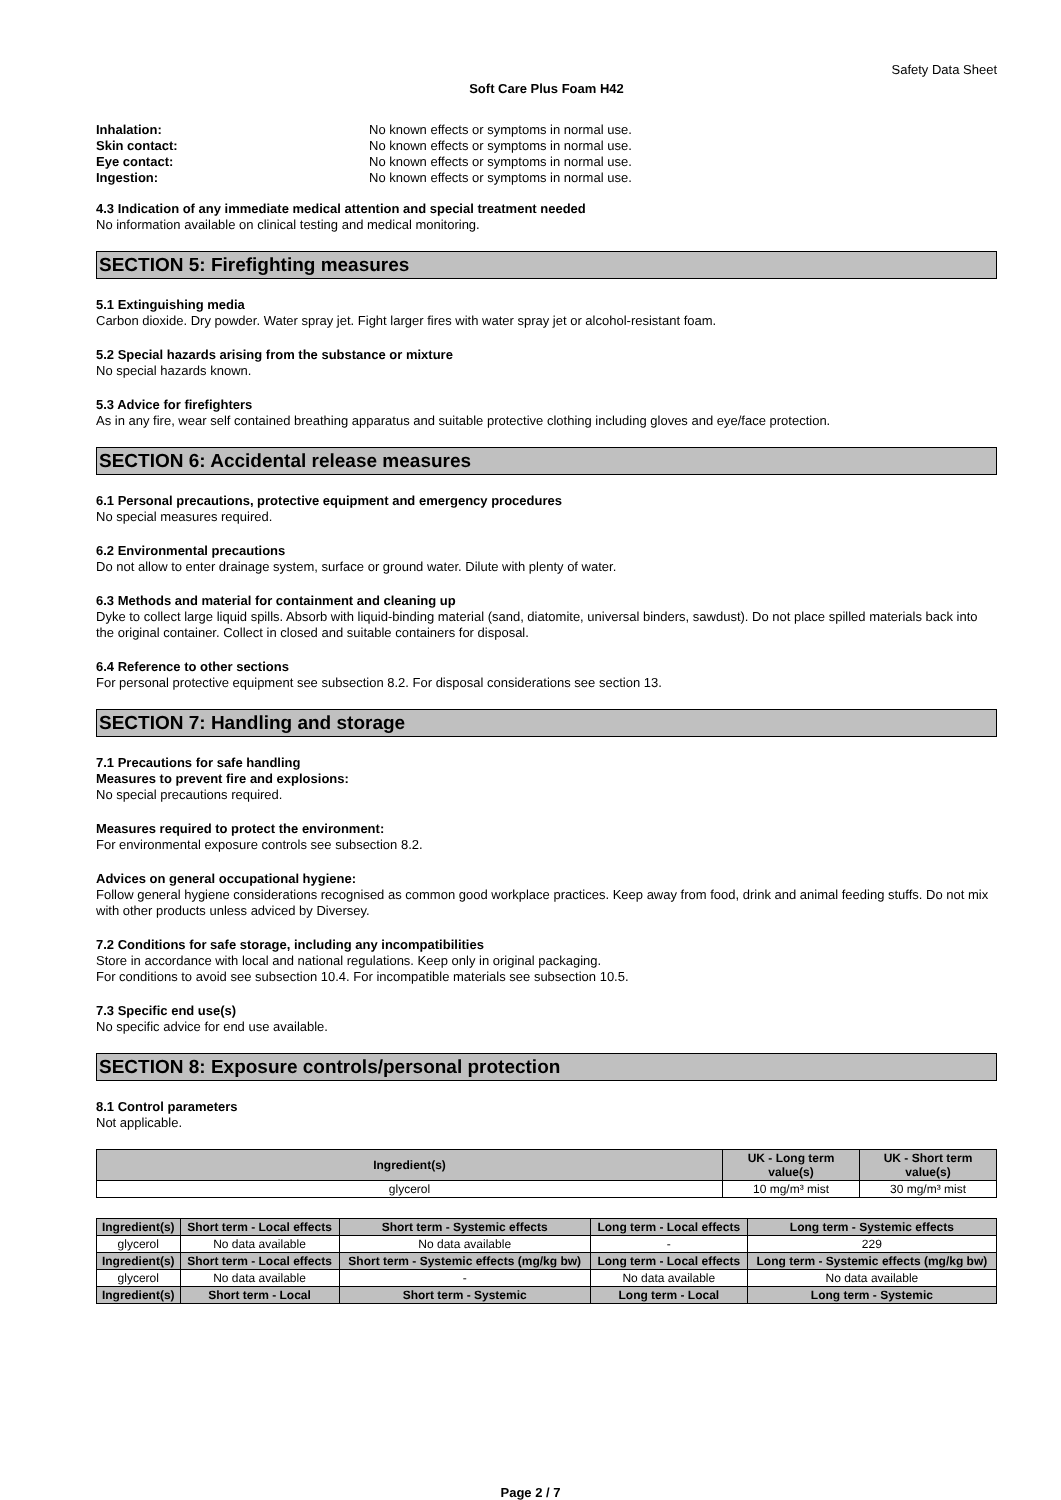Safety Data Sheet
Soft Care Plus Foam H42
Inhalation: No known effects or symptoms in normal use. Skin contact: No known effects or symptoms in normal use. Eye contact: No known effects or symptoms in normal use. Ingestion: No known effects or symptoms in normal use.
4.3 Indication of any immediate medical attention and special treatment needed
No information available on clinical testing and medical monitoring.
SECTION 5: Firefighting measures
5.1 Extinguishing media
Carbon dioxide. Dry powder. Water spray jet. Fight larger fires with water spray jet or alcohol-resistant foam.
5.2 Special hazards arising from the substance or mixture
No special hazards known.
5.3 Advice for firefighters
As in any fire, wear self contained breathing apparatus and suitable protective clothing including gloves and eye/face protection.
SECTION 6: Accidental release measures
6.1 Personal precautions, protective equipment and emergency procedures
No special measures required.
6.2 Environmental precautions
Do not allow to enter drainage system, surface or ground water. Dilute with plenty of water.
6.3 Methods and material for containment and cleaning up
Dyke to collect large liquid spills. Absorb with liquid-binding material (sand, diatomite, universal binders, sawdust). Do not place spilled materials back into the original container. Collect in closed and suitable containers for disposal.
6.4 Reference to other sections
For personal protective equipment see subsection 8.2. For disposal considerations see section 13.
SECTION 7: Handling and storage
7.1 Precautions for safe handling
Measures to prevent fire and explosions:
No special precautions required.
Measures required to protect the environment:
For environmental exposure controls see subsection 8.2.
Advices on general occupational hygiene:
Follow general hygiene considerations recognised as common good workplace practices. Keep away from food, drink and animal feeding stuffs. Do not mix with other products unless adviced by Diversey.
7.2 Conditions for safe storage, including any incompatibilities
Store in accordance with local and national regulations. Keep only in original packaging.
For conditions to avoid see subsection 10.4. For incompatible materials see subsection 10.5.
7.3 Specific end use(s)
No specific advice for end use available.
SECTION 8: Exposure controls/personal protection
8.1 Control parameters
Not applicable.
| Ingredient(s) | UK - Long term value(s) | UK - Short term value(s) |
| --- | --- | --- |
| glycerol | 10 mg/m³ mist | 30 mg/m³ mist |
| Ingredient(s) | Short term - Local effects | Short term - Systemic effects | Long term - Local effects | Long term - Systemic effects |
| --- | --- | --- | --- | --- |
| glycerol | No data available | No data available | - | 229 |
| Ingredient(s) | Short term - Local effects | Short term - Systemic effects (mg/kg bw) | Long term - Local effects | Long term - Systemic effects (mg/kg bw) |
| glycerol | No data available | - | No data available | No data available |
| Ingredient(s) | Short term - Local | Short term - Systemic | Long term - Local | Long term - Systemic |
Page 2 / 7